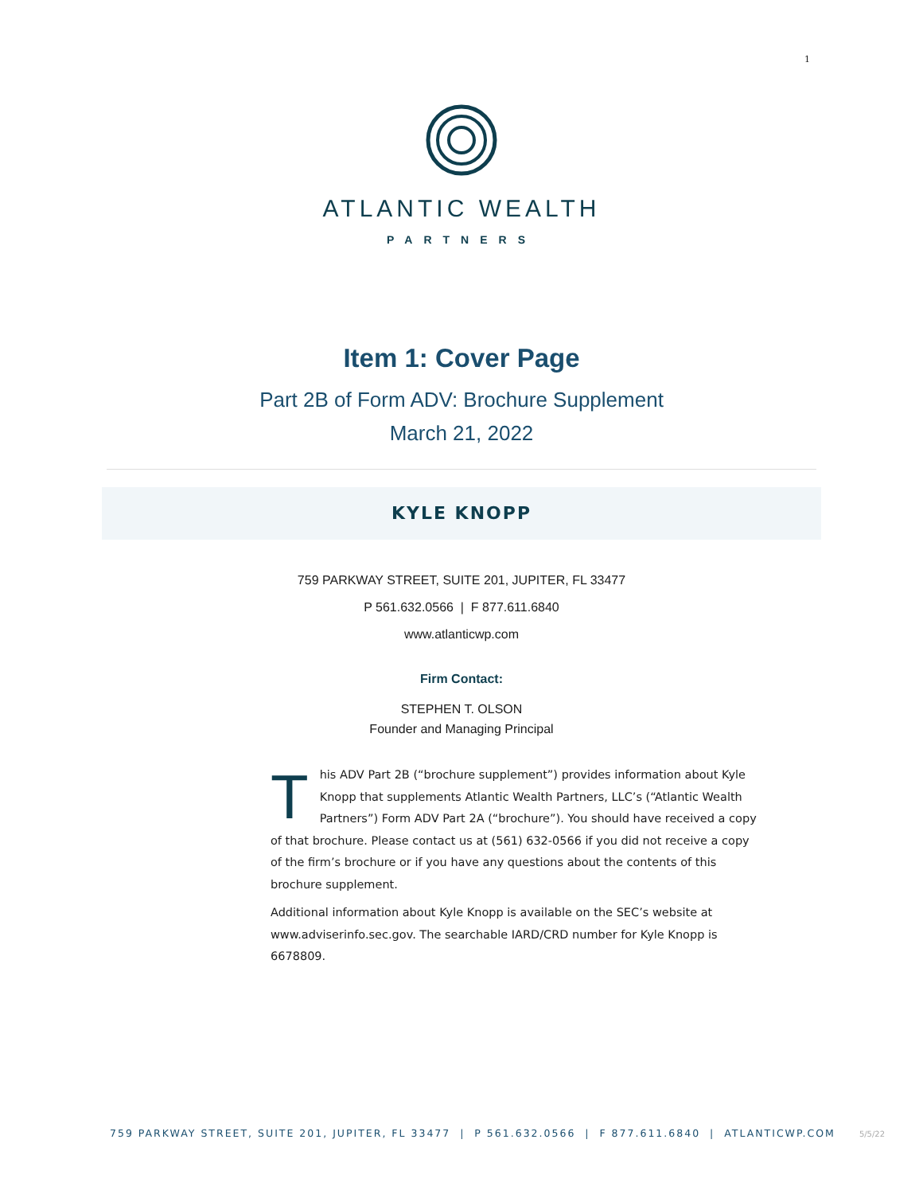1
ATLANTIC WEALTH
PARTNERS
Item 1: Cover Page
Part 2B of Form ADV: Brochure Supplement
March 21, 2022
KYLE KNOPP
759 PARKWAY STREET, SUITE 201, JUPITER, FL 33477
P 561.632.0566 | F 877.611.6840
www.atlanticwp.com
Firm Contact:
STEPHEN T. OLSON
Founder and Managing Principal
This ADV Part 2B (“brochure supplement”) provides information about Kyle Knopp that supplements Atlantic Wealth Partners, LLC’s (“Atlantic Wealth Partners”) Form ADV Part 2A (“brochure”). You should have received a copy of that brochure. Please contact us at (561) 632-0566 if you did not receive a copy of the firm’s brochure or if you have any questions about the contents of this brochure supplement.
Additional information about Kyle Knopp is available on the SEC’s website at www.adviserinfo.sec.gov. The searchable IARD/CRD number for Kyle Knopp is 6678809.
759 PARKWAY STREET, SUITE 201, JUPITER, FL 33477 | P 561.632.0566 | F 877.611.6840 | ATLANTICWP.COM 5/5/22